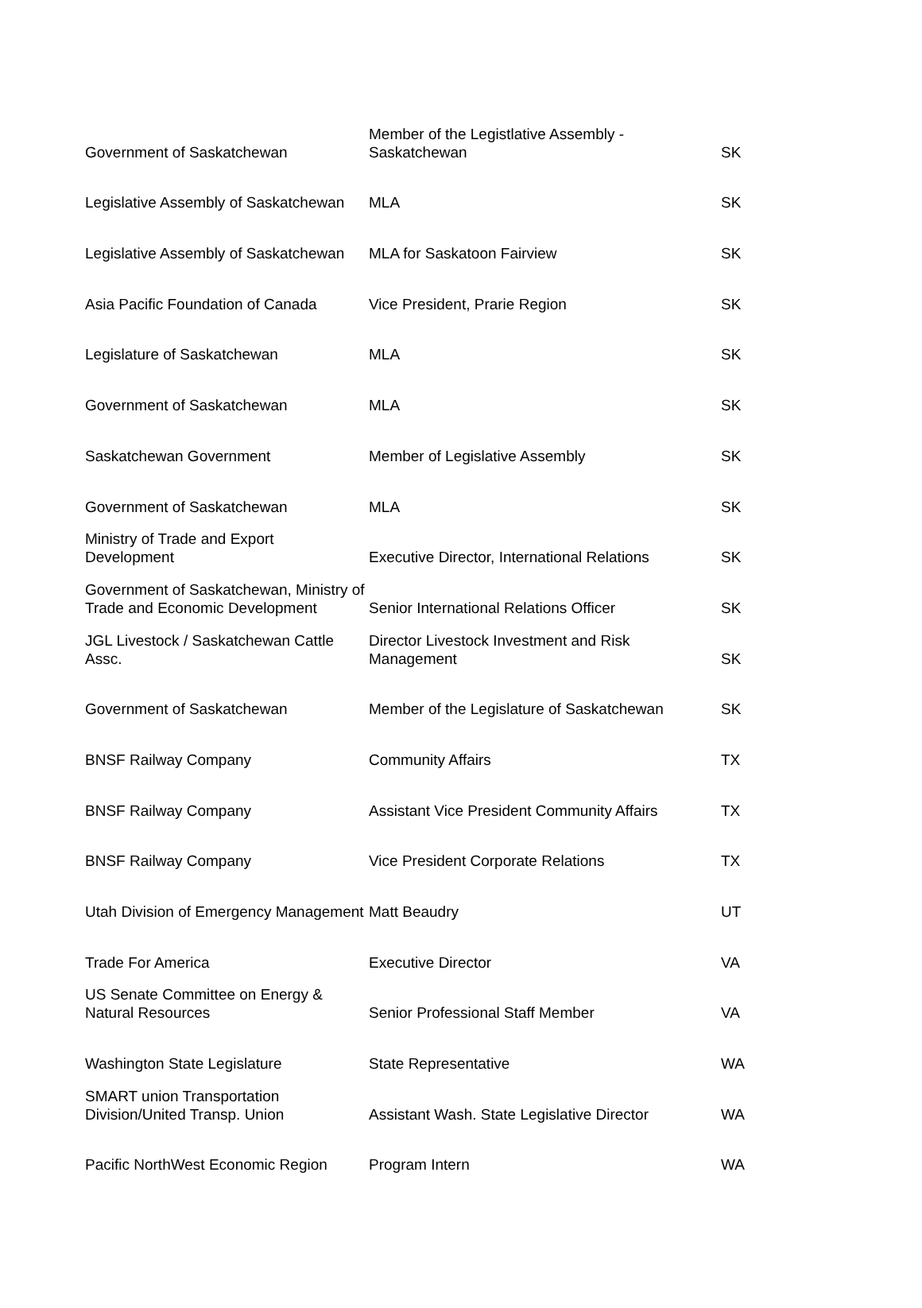| Government of Saskatchewan | Member of the Legistlative Assembly - Saskatchewan | SK |
| Legislative Assembly of Saskatchewan | MLA | SK |
| Legislative Assembly of Saskatchewan | MLA for Saskatoon Fairview | SK |
| Asia Pacific Foundation of Canada | Vice President, Prarie Region | SK |
| Legislature of Saskatchewan | MLA | SK |
| Government of Saskatchewan | MLA | SK |
| Saskatchewan Government | Member of Legislative Assembly | SK |
| Government of Saskatchewan | MLA | SK |
| Ministry of Trade and Export Development | Executive Director, International Relations | SK |
| Government of Saskatchewan, Ministry of Trade and Economic Development | Senior International Relations Officer | SK |
| JGL Livestock / Saskatchewan Cattle Assc. | Director Livestock Investment and Risk Management | SK |
| Government of Saskatchewan | Member of the Legislature of Saskatchewan | SK |
| BNSF Railway Company | Community Affairs | TX |
| BNSF Railway Company | Assistant Vice President Community Affairs | TX |
| BNSF Railway Company | Vice President Corporate Relations | TX |
| Utah Division of Emergency Management | Matt Beaudry | UT |
| Trade For America | Executive Director | VA |
| US Senate Committee on Energy & Natural Resources | Senior Professional Staff Member | VA |
| Washington State Legislature | State Representative | WA |
| SMART union Transportation Division/United Transp. Union | Assistant Wash. State Legislative Director | WA |
| Pacific NorthWest Economic Region | Program Intern | WA |